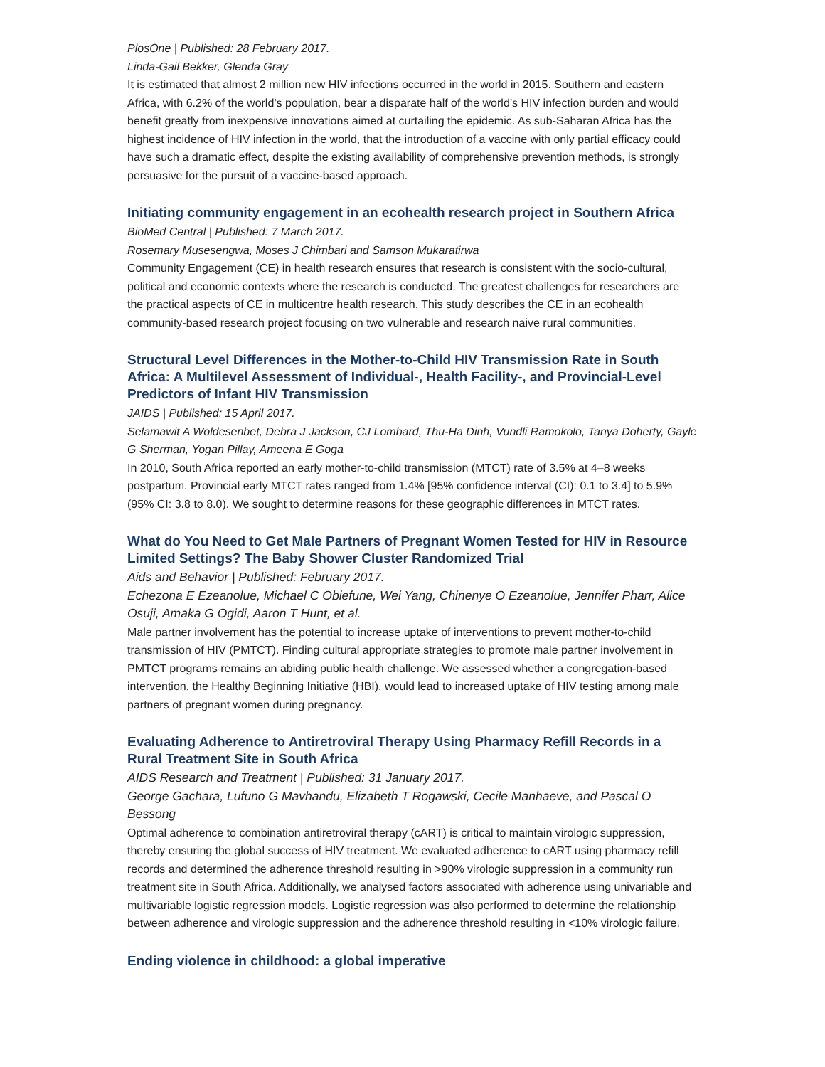PlosOne | Published: 28 February 2017.
Linda-Gail Bekker, Glenda Gray
It is estimated that almost 2 million new HIV infections occurred in the world in 2015. Southern and eastern Africa, with 6.2% of the world’s population, bear a disparate half of the world’s HIV infection burden and would benefit greatly from inexpensive innovations aimed at curtailing the epidemic. As sub-Saharan Africa has the highest incidence of HIV infection in the world, that the introduction of a vaccine with only partial efficacy could have such a dramatic effect, despite the existing availability of comprehensive prevention methods, is strongly persuasive for the pursuit of a vaccine-based approach.
Initiating community engagement in an ecohealth research project in Southern Africa
BioMed Central | Published: 7 March 2017.
Rosemary Musesengwa, Moses J Chimbari and Samson Mukaratirwa
Community Engagement (CE) in health research ensures that research is consistent with the socio-cultural, political and economic contexts where the research is conducted. The greatest challenges for researchers are the practical aspects of CE in multicentre health research. This study describes the CE in an ecohealth community-based research project focusing on two vulnerable and research naive rural communities.
Structural Level Differences in the Mother-to-Child HIV Transmission Rate in South Africa: A Multilevel Assessment of Individual-, Health Facility-, and Provincial-Level Predictors of Infant HIV Transmission
JAIDS | Published: 15 April 2017.
Selamawit A Woldesenbet, Debra J Jackson, CJ Lombard, Thu-Ha Dinh, Vundli Ramokolo, Tanya Doherty, Gayle G Sherman, Yogan Pillay, Ameena E Goga
In 2010, South Africa reported an early mother-to-child transmission (MTCT) rate of 3.5% at 4–8 weeks postpartum. Provincial early MTCT rates ranged from 1.4% [95% confidence interval (CI): 0.1 to 3.4] to 5.9% (95% CI: 3.8 to 8.0). We sought to determine reasons for these geographic differences in MTCT rates.
What do You Need to Get Male Partners of Pregnant Women Tested for HIV in Resource Limited Settings? The Baby Shower Cluster Randomized Trial
Aids and Behavior | Published: February 2017.
Echezona E Ezeanolue, Michael C Obiefune, Wei Yang, Chinenye O Ezeanolue, Jennifer Pharr, Alice Osuji, Amaka G Ogidi, Aaron T Hunt, et al.
Male partner involvement has the potential to increase uptake of interventions to prevent mother-to-child transmission of HIV (PMTCT). Finding cultural appropriate strategies to promote male partner involvement in PMTCT programs remains an abiding public health challenge. We assessed whether a congregation-based intervention, the Healthy Beginning Initiative (HBI), would lead to increased uptake of HIV testing among male partners of pregnant women during pregnancy.
Evaluating Adherence to Antiretroviral Therapy Using Pharmacy Refill Records in a Rural Treatment Site in South Africa
AIDS Research and Treatment | Published: 31 January 2017.
George Gachara, Lufuno G Mavhandu, Elizabeth T Rogawski, Cecile Manhaeve, and Pascal O Bessong
Optimal adherence to combination antiretroviral therapy (cART) is critical to maintain virologic suppression, thereby ensuring the global success of HIV treatment. We evaluated adherence to cART using pharmacy refill records and determined the adherence threshold resulting in >90% virologic suppression in a community run treatment site in South Africa. Additionally, we analysed factors associated with adherence using univariable and multivariable logistic regression models. Logistic regression was also performed to determine the relationship between adherence and virologic suppression and the adherence threshold resulting in <10% virologic failure.
Ending violence in childhood: a global imperative